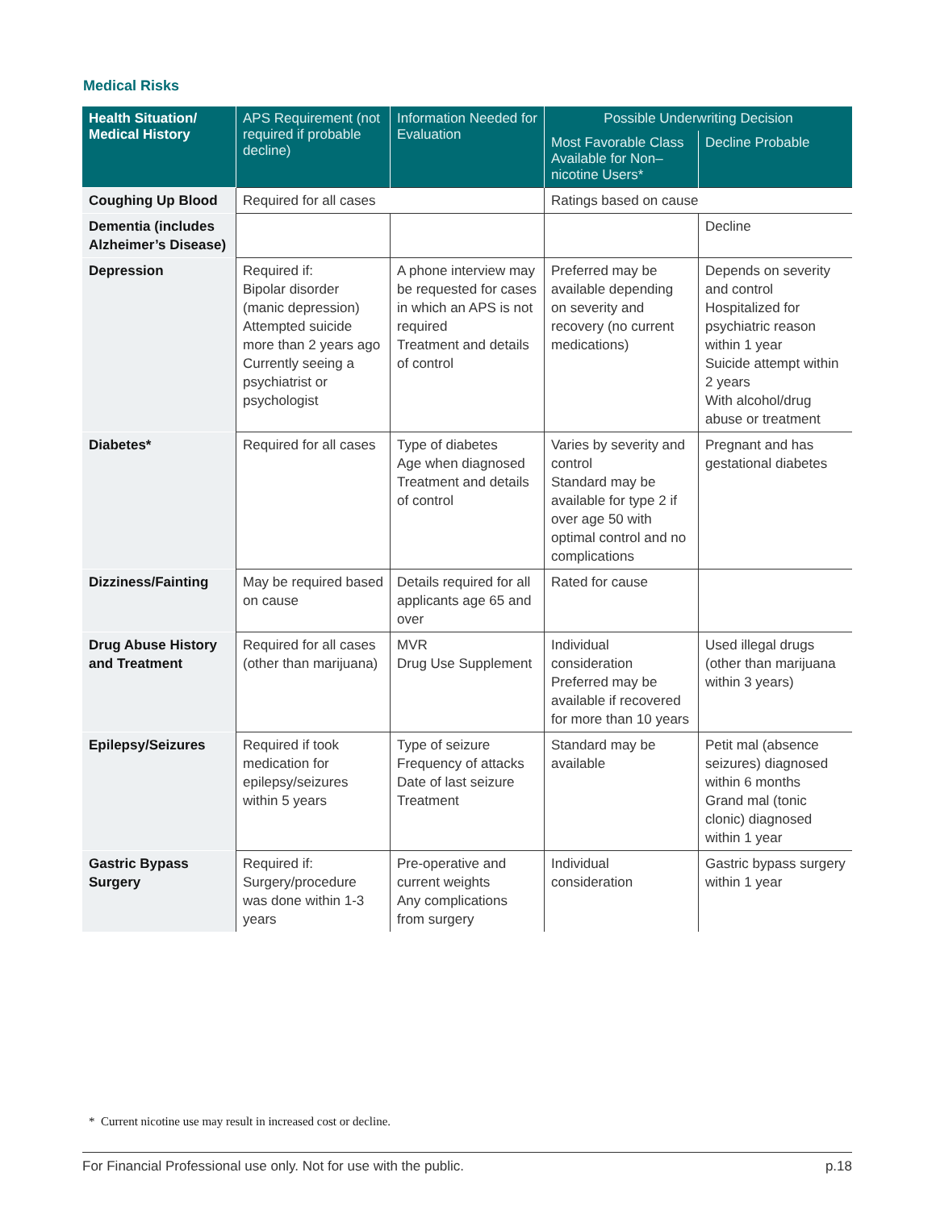Medical Risks
| Health Situation/ Medical History | APS Requirement (not required if probable decline) | Information Needed for Evaluation | Possible Underwriting Decision | |
| --- | --- | --- | --- | --- |
| | | | Most Favorable Class Available for Non–nicotine Users* | Decline Probable |
| Coughing Up Blood | Required for all cases | | Ratings based on cause | |
| Dementia (includes Alzheimer’s Disease) | | | | Decline |
| Depression | Required if: Bipolar disorder (manic depression) Attempted suicide more than 2 years ago Currently seeing a psychiatrist or psychologist | A phone interview may be requested for cases in which an APS is not required Treatment and details of control | Preferred may be available depending on severity and recovery (no current medications) | Depends on severity and control Hospitalized for psychiatric reason within 1 year Suicide attempt within 2 years With alcohol/drug abuse or treatment |
| Diabetes* | Required for all cases | Type of diabetes Age when diagnosed Treatment and details of control | Varies by severity and control Standard may be available for type 2 if over age 50 with optimal control and no complications | Pregnant and has gestational diabetes |
| Dizziness/Fainting | May be required based on cause | Details required for all applicants age 65 and over | Rated for cause | |
| Drug Abuse History and Treatment | Required for all cases (other than marijuana) | MVR Drug Use Supplement | Individual consideration Preferred may be available if recovered for more than 10 years | Used illegal drugs (other than marijuana within 3 years) |
| Epilepsy/Seizures | Required if took medication for epilepsy/seizures within 5 years | Type of seizure Frequency of attacks Date of last seizure Treatment | Standard may be available | Petit mal (absence seizures) diagnosed within 6 months Grand mal (tonic clonic) diagnosed within 1 year |
| Gastric Bypass Surgery | Required if: Surgery/procedure was done within 1-3 years | Pre-operative and current weights Any complications from surgery | Individual consideration | Gastric bypass surgery within 1 year |
* Current nicotine use may result in increased cost or decline.
For Financial Professional use only. Not for use with the public. p.18